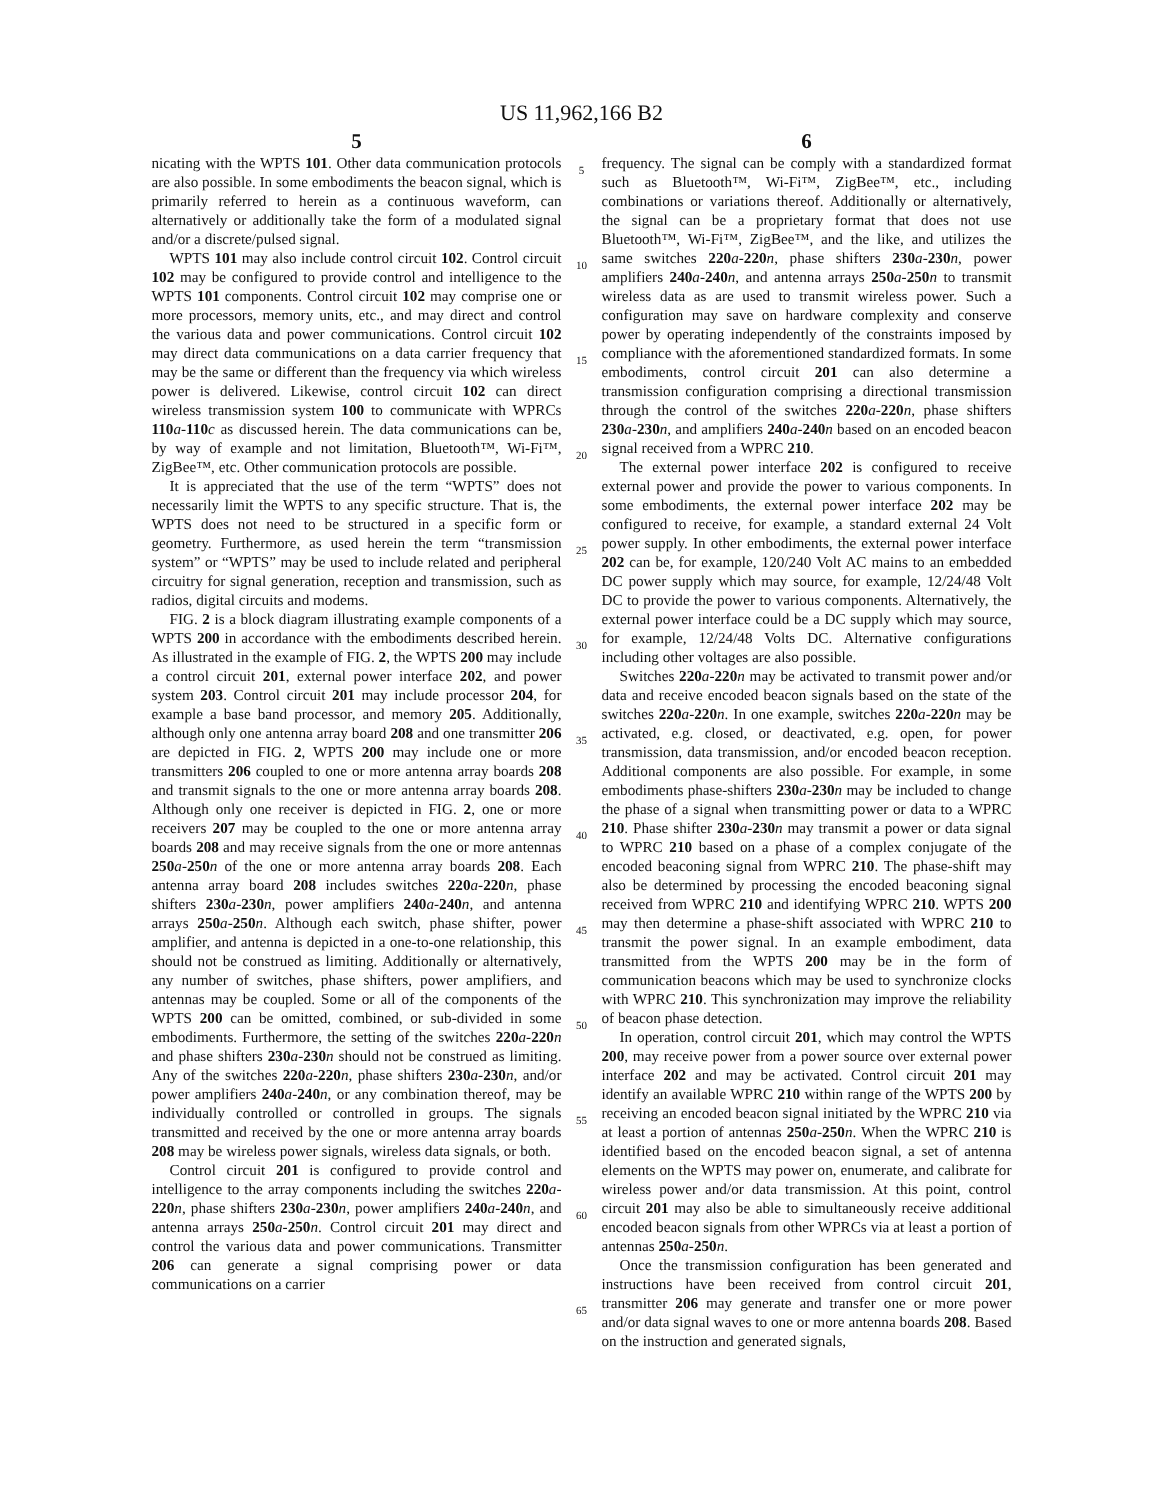US 11,962,166 B2
5
nicating with the WPTS 101. Other data communication protocols are also possible. In some embodiments the beacon signal, which is primarily referred to herein as a continuous waveform, can alternatively or additionally take the form of a modulated signal and/or a discrete/pulsed signal.
WPTS 101 may also include control circuit 102. Control circuit 102 may be configured to provide control and intelligence to the WPTS 101 components. Control circuit 102 may comprise one or more processors, memory units, etc., and may direct and control the various data and power communications. Control circuit 102 may direct data communications on a data carrier frequency that may be the same or different than the frequency via which wireless power is delivered. Likewise, control circuit 102 can direct wireless transmission system 100 to communicate with WPRCs 110 a-110 c as discussed herein. The data communications can be, by way of example and not limitation, Bluetooth™, Wi-Fi™, ZigBee™, etc. Other communication protocols are possible.
It is appreciated that the use of the term “WPTS” does not necessarily limit the WPTS to any specific structure. That is, the WPTS does not need to be structured in a specific form or geometry. Furthermore, as used herein the term “transmission system” or “WPTS” may be used to include related and peripheral circuitry for signal generation, reception and transmission, such as radios, digital circuits and modems.
FIG. 2 is a block diagram illustrating example components of a WPTS 200 in accordance with the embodiments described herein. As illustrated in the example of FIG. 2, the WPTS 200 may include a control circuit 201, external power interface 202, and power system 203. Control circuit 201 may include processor 204, for example a base band processor, and memory 205. Additionally, although only one antenna array board 208 and one transmitter 206 are depicted in FIG. 2, WPTS 200 may include one or more transmitters 206 coupled to one or more antenna array boards 208 and transmit signals to the one or more antenna array boards 208. Although only one receiver is depicted in FIG. 2, one or more receivers 207 may be coupled to the one or more antenna array boards 208 and may receive signals from the one or more antennas 250 a-250 n of the one or more antenna array boards 208. Each antenna array board 208 includes switches 220 a-220 n, phase shifters 230 a-230 n, power amplifiers 240 a-240 n, and antenna arrays 250 a-250 n. Although each switch, phase shifter, power amplifier, and antenna is depicted in a one-to-one relationship, this should not be construed as limiting. Additionally or alternatively, any number of switches, phase shifters, power amplifiers, and antennas may be coupled. Some or all of the components of the WPTS 200 can be omitted, combined, or sub-divided in some embodiments. Furthermore, the setting of the switches 220 a-220 n and phase shifters 230 a-230 n should not be construed as limiting. Any of the switches 220 a-220 n, phase shifters 230 a-230 n, and/or power amplifiers 240 a-240 n, or any combination thereof, may be individually controlled or controlled in groups. The signals transmitted and received by the one or more antenna array boards 208 may be wireless power signals, wireless data signals, or both.
Control circuit 201 is configured to provide control and intelligence to the array components including the switches 220 a-220 n, phase shifters 230 a-230 n, power amplifiers 240 a-240 n, and antenna arrays 250 a-250 n. Control circuit 201 may direct and control the various data and power communications. Transmitter 206 can generate a signal comprising power or data communications on a carrier
5
10
15
20
25
30
35
40
45
50
55
60
65
6
frequency. The signal can be comply with a standardized format such as Bluetooth™, Wi-Fi™, ZigBee™, etc., including combinations or variations thereof. Additionally or alternatively, the signal can be a proprietary format that does not use Bluetooth™, Wi-Fi™, ZigBee™, and the like, and utilizes the same switches 220 a-220 n, phase shifters 230 a-230 n, power amplifiers 240 a-240 n, and antenna arrays 250 a-250 n to transmit wireless data as are used to transmit wireless power. Such a configuration may save on hardware complexity and conserve power by operating independently of the constraints imposed by compliance with the aforementioned standardized formats. In some embodiments, control circuit 201 can also determine a transmission configuration comprising a directional transmission through the control of the switches 220 a-220 n, phase shifters 230 a-230 n, and amplifiers 240 a-240 n based on an encoded beacon signal received from a WPRC 210.
The external power interface 202 is configured to receive external power and provide the power to various components. In some embodiments, the external power interface 202 may be configured to receive, for example, a standard external 24 Volt power supply. In other embodiments, the external power interface 202 can be, for example, 120/240 Volt AC mains to an embedded DC power supply which may source, for example, 12/24/48 Volt DC to provide the power to various components. Alternatively, the external power interface could be a DC supply which may source, for example, 12/24/48 Volts DC. Alternative configurations including other voltages are also possible.
Switches 220 a-220 n may be activated to transmit power and/or data and receive encoded beacon signals based on the state of the switches 220 a-220 n. In one example, switches 220 a-220 n may be activated, e.g. closed, or deactivated, e.g. open, for power transmission, data transmission, and/or encoded beacon reception. Additional components are also possible. For example, in some embodiments phase-shifters 230 a-230 n may be included to change the phase of a signal when transmitting power or data to a WPRC 210. Phase shifter 230 a-230 n may transmit a power or data signal to WPRC 210 based on a phase of a complex conjugate of the encoded beaconing signal from WPRC 210. The phase-shift may also be determined by processing the encoded beaconing signal received from WPRC 210 and identifying WPRC 210. WPTS 200 may then determine a phase-shift associated with WPRC 210 to transmit the power signal. In an example embodiment, data transmitted from the WPTS 200 may be in the form of communication beacons which may be used to synchronize clocks with WPRC 210. This synchronization may improve the reliability of beacon phase detection.
In operation, control circuit 201, which may control the WPTS 200, may receive power from a power source over external power interface 202 and may be activated. Control circuit 201 may identify an available WPRC 210 within range of the WPTS 200 by receiving an encoded beacon signal initiated by the WPRC 210 via at least a portion of antennas 250 a-250 n. When the WPRC 210 is identified based on the encoded beacon signal, a set of antenna elements on the WPTS may power on, enumerate, and calibrate for wireless power and/or data transmission. At this point, control circuit 201 may also be able to simultaneously receive additional encoded beacon signals from other WPRCs via at least a portion of antennas 250 a-250 n.
Once the transmission configuration has been generated and instructions have been received from control circuit 201, transmitter 206 may generate and transfer one or more power and/or data signal waves to one or more antenna boards 208. Based on the instruction and generated signals,